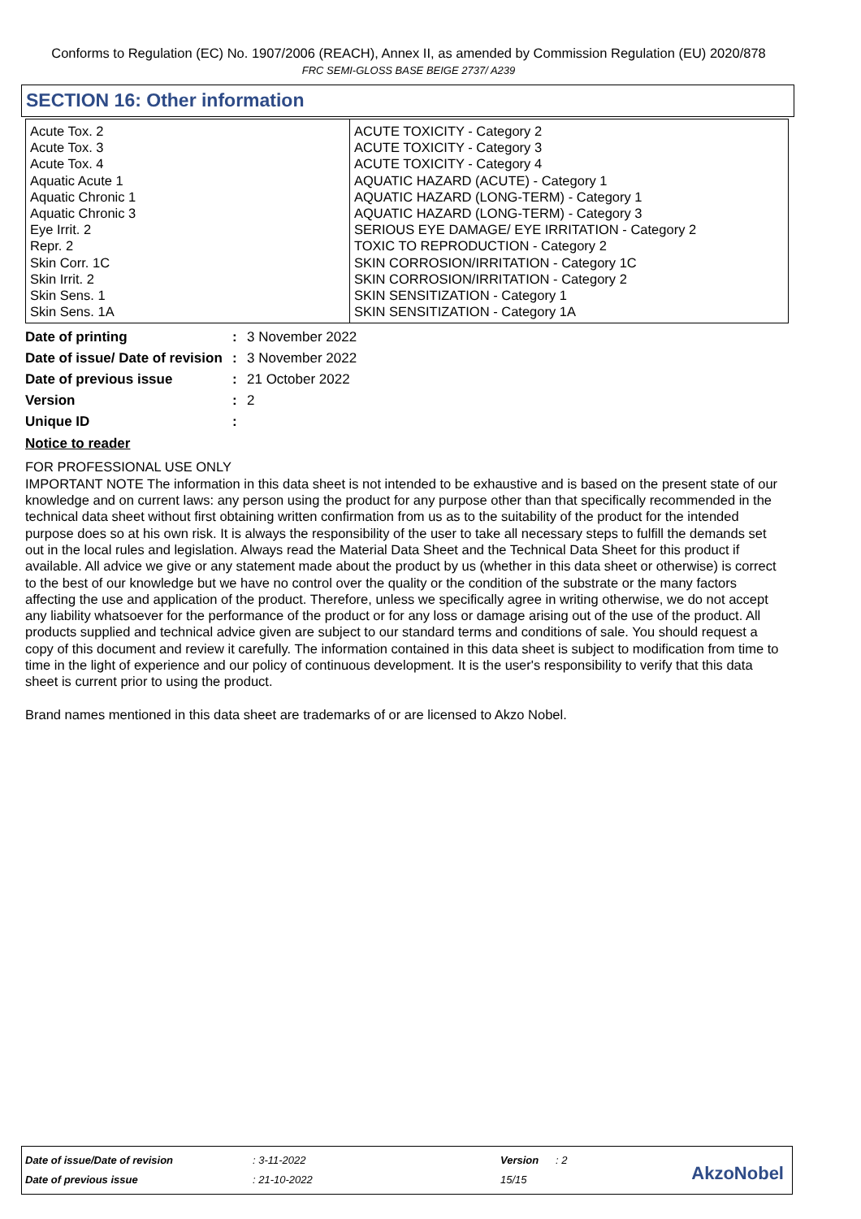Conforms to Regulation (EC) No. 1907/2006 (REACH), Annex II, as amended by Commission Regulation (EU) 2020/878
FRC SEMI-GLOSS BASE BEIGE 2737/ A239
SECTION 16: Other information
| Acute Tox. 2 Acute Tox. 3 Acute Tox. 4 Aquatic Acute 1 Aquatic Chronic 1 Aquatic Chronic 3 Eye Irrit. 2 Repr. 2 Skin Corr. 1C Skin Irrit. 2 Skin Sens. 1 Skin Sens. 1A | ACUTE TOXICITY - Category 2 ACUTE TOXICITY - Category 3 ACUTE TOXICITY - Category 4 AQUATIC HAZARD (ACUTE) - Category 1 AQUATIC HAZARD (LONG-TERM) - Category 1 AQUATIC HAZARD (LONG-TERM) - Category 3 SERIOUS EYE DAMAGE/ EYE IRRITATION - Category 2 TOXIC TO REPRODUCTION - Category 2 SKIN CORROSION/IRRITATION - Category 1C SKIN CORROSION/IRRITATION - Category 2 SKIN SENSITIZATION - Category 1 SKIN SENSITIZATION - Category 1A |
| Date of printing | : | 3 November 2022 |
| Date of issue/ Date of revision | : | 3 November 2022 |
| Date of previous issue | : | 21 October 2022 |
| Version | : | 2 |
| Unique ID | : | |
Notice to reader
FOR PROFESSIONAL USE ONLY
IMPORTANT NOTE The information in this data sheet is not intended to be exhaustive and is based on the present state of our knowledge and on current laws: any person using the product for any purpose other than that specifically recommended in the technical data sheet without first obtaining written confirmation from us as to the suitability of the product for the intended purpose does so at his own risk. It is always the responsibility of the user to take all necessary steps to fulfill the demands set out in the local rules and legislation. Always read the Material Data Sheet and the Technical Data Sheet for this product if available. All advice we give or any statement made about the product by us (whether in this data sheet or otherwise) is correct to the best of our knowledge but we have no control over the quality or the condition of the substrate or the many factors affecting the use and application of the product. Therefore, unless we specifically agree in writing otherwise, we do not accept any liability whatsoever for the performance of the product or for any loss or damage arising out of the use of the product. All products supplied and technical advice given are subject to our standard terms and conditions of sale. You should request a copy of this document and review it carefully. The information contained in this data sheet is subject to modification from time to time in the light of experience and our policy of continuous development. It is the user's responsibility to verify that this data sheet is current prior to using the product.
Brand names mentioned in this data sheet are trademarks of or are licensed to Akzo Nobel.
| Date of issue/Date of revision | : 3-11-2022 | Version | : 2 |
| Date of previous issue | : 21-10-2022 | 15/15 | |
AkzoNobel